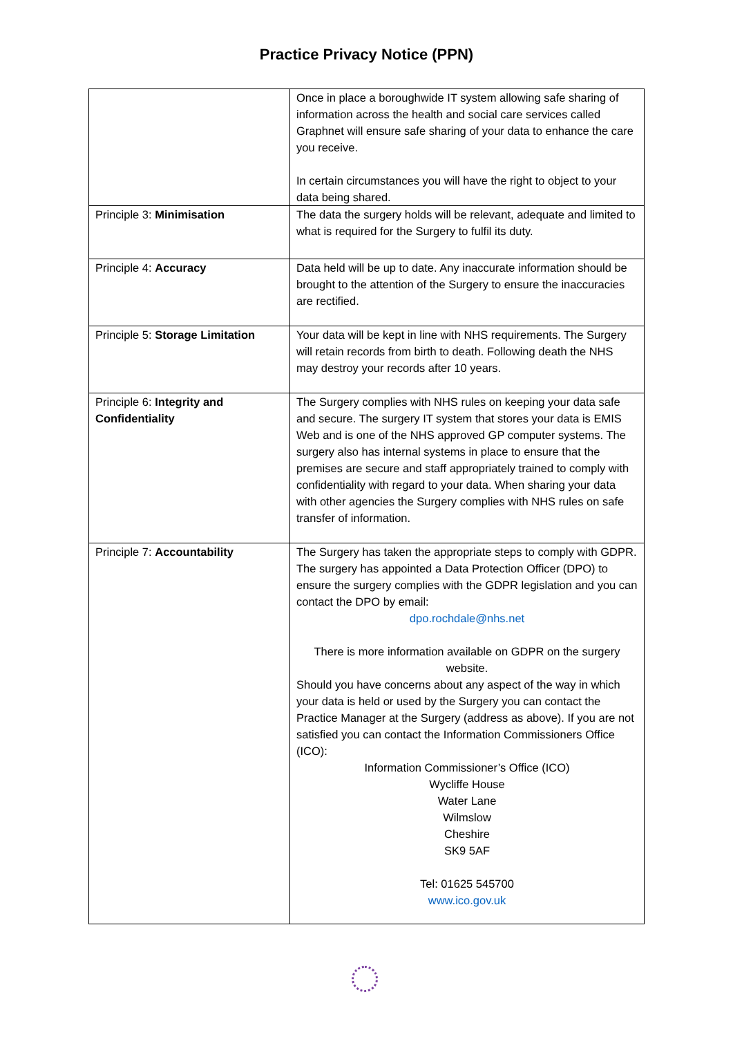Practice Privacy Notice (PPN)
| | Once in place a boroughwide IT system allowing safe sharing of information across the health and social care services called Graphnet will ensure safe sharing of your data to enhance the care you receive. In certain circumstances you will have the right to object to your data being shared. |
| Principle 3: Minimisation | The data the surgery holds will be relevant, adequate and limited to what is required for the Surgery to fulfil its duty. |
| Principle 4: Accuracy | Data held will be up to date. Any inaccurate information should be brought to the attention of the Surgery to ensure the inaccuracies are rectified. |
| Principle 5: Storage Limitation | Your data will be kept in line with NHS requirements. The Surgery will retain records from birth to death. Following death the NHS may destroy your records after 10 years. |
| Principle 6: Integrity and Confidentiality | The Surgery complies with NHS rules on keeping your data safe and secure. The surgery IT system that stores your data is EMIS Web and is one of the NHS approved GP computer systems. The surgery also has internal systems in place to ensure that the premises are secure and staff appropriately trained to comply with confidentiality with regard to your data. When sharing your data with other agencies the Surgery complies with NHS rules on safe transfer of information. |
| Principle 7: Accountability | The Surgery has taken the appropriate steps to comply with GDPR. The surgery has appointed a Data Protection Officer (DPO) to ensure the surgery complies with the GDPR legislation and you can contact the DPO by email: dpo.rochdale@nhs.net There is more information available on GDPR on the surgery website. Should you have concerns about any aspect of the way in which your data is held or used by the Surgery you can contact the Practice Manager at the Surgery (address as above). If you are not satisfied you can contact the Information Commissioners Office (ICO): Information Commissioner’s Office (ICO) Wycliffe House Water Lane Wilmslow Cheshire SK9 5AF Tel: 01625 545700 www.ico.gov.uk |